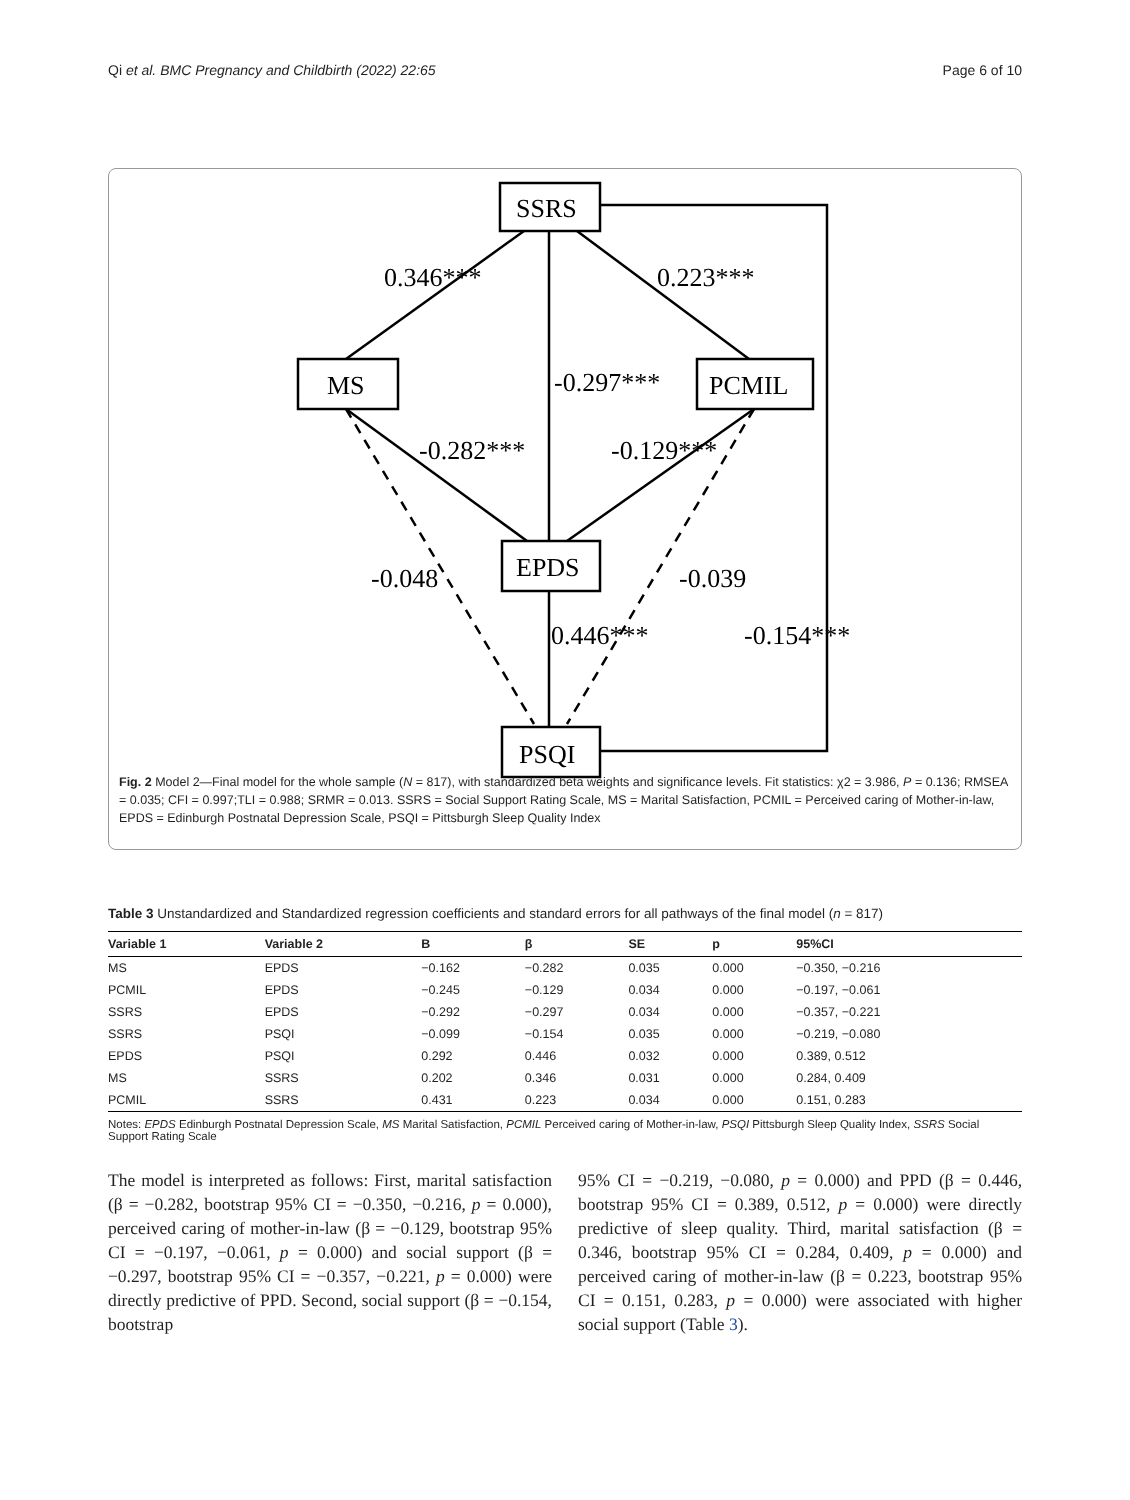Qi et al. BMC Pregnancy and Childbirth (2022) 22:65 Page 6 of 10
SSRS
MS
PCMIL
EPDS
PSQI
0.346***
0.223***
-0.297***
-0.282***
-0.129***
-0.048
-0.039
0.446***
-0.154***
Fig. 2 Model 2—Final model for the whole sample (N = 817), with standardized beta weights and significance levels. Fit statistics: χ2 = 3.986, P = 0.136; RMSEA = 0.035; CFI = 0.997;TLI = 0.988; SRMR = 0.013. SSRS = Social Support Rating Scale, MS = Marital Satisfaction, PCMIL = Perceived caring of Mother-in-law, EPDS = Edinburgh Postnatal Depression Scale, PSQI = Pittsburgh Sleep Quality Index
Table 3 Unstandardized and Standardized regression coefficients and standard errors for all pathways of the final model (n = 817)
| Variable 1 | Variable 2 | B | β | SE | p | 95%CI |
| --- | --- | --- | --- | --- | --- | --- |
| MS | EPDS | −0.162 | −0.282 | 0.035 | 0.000 | −0.350, −0.216 |
| PCMIL | EPDS | −0.245 | −0.129 | 0.034 | 0.000 | −0.197, −0.061 |
| SSRS | EPDS | −0.292 | −0.297 | 0.034 | 0.000 | −0.357, −0.221 |
| SSRS | PSQI | −0.099 | −0.154 | 0.035 | 0.000 | −0.219, −0.080 |
| EPDS | PSQI | 0.292 | 0.446 | 0.032 | 0.000 | 0.389, 0.512 |
| MS | SSRS | 0.202 | 0.346 | 0.031 | 0.000 | 0.284, 0.409 |
| PCMIL | SSRS | 0.431 | 0.223 | 0.034 | 0.000 | 0.151, 0.283 |
Notes: EPDS Edinburgh Postnatal Depression Scale, MS Marital Satisfaction, PCMIL Perceived caring of Mother-in-law, PSQI Pittsburgh Sleep Quality Index, SSRS Social Support Rating Scale
The model is interpreted as follows: First, marital satisfaction (β = −0.282, bootstrap 95% CI = −0.350, −0.216, p = 0.000), perceived caring of mother-in-law (β = −0.129, bootstrap 95% CI = −0.197, −0.061, p = 0.000) and social support (β = −0.297, bootstrap 95% CI = −0.357, −0.221, p = 0.000) were directly predictive of PPD. Second, social support (β = −0.154, bootstrap
95% CI = −0.219, −0.080, p = 0.000) and PPD (β = 0.446, bootstrap 95% CI = 0.389, 0.512, p = 0.000) were directly predictive of sleep quality. Third, marital satisfaction (β = 0.346, bootstrap 95% CI = 0.284, 0.409, p = 0.000) and perceived caring of mother-in-law (β = 0.223, bootstrap 95% CI = 0.151, 0.283, p = 0.000) were associated with higher social support (Table 3).